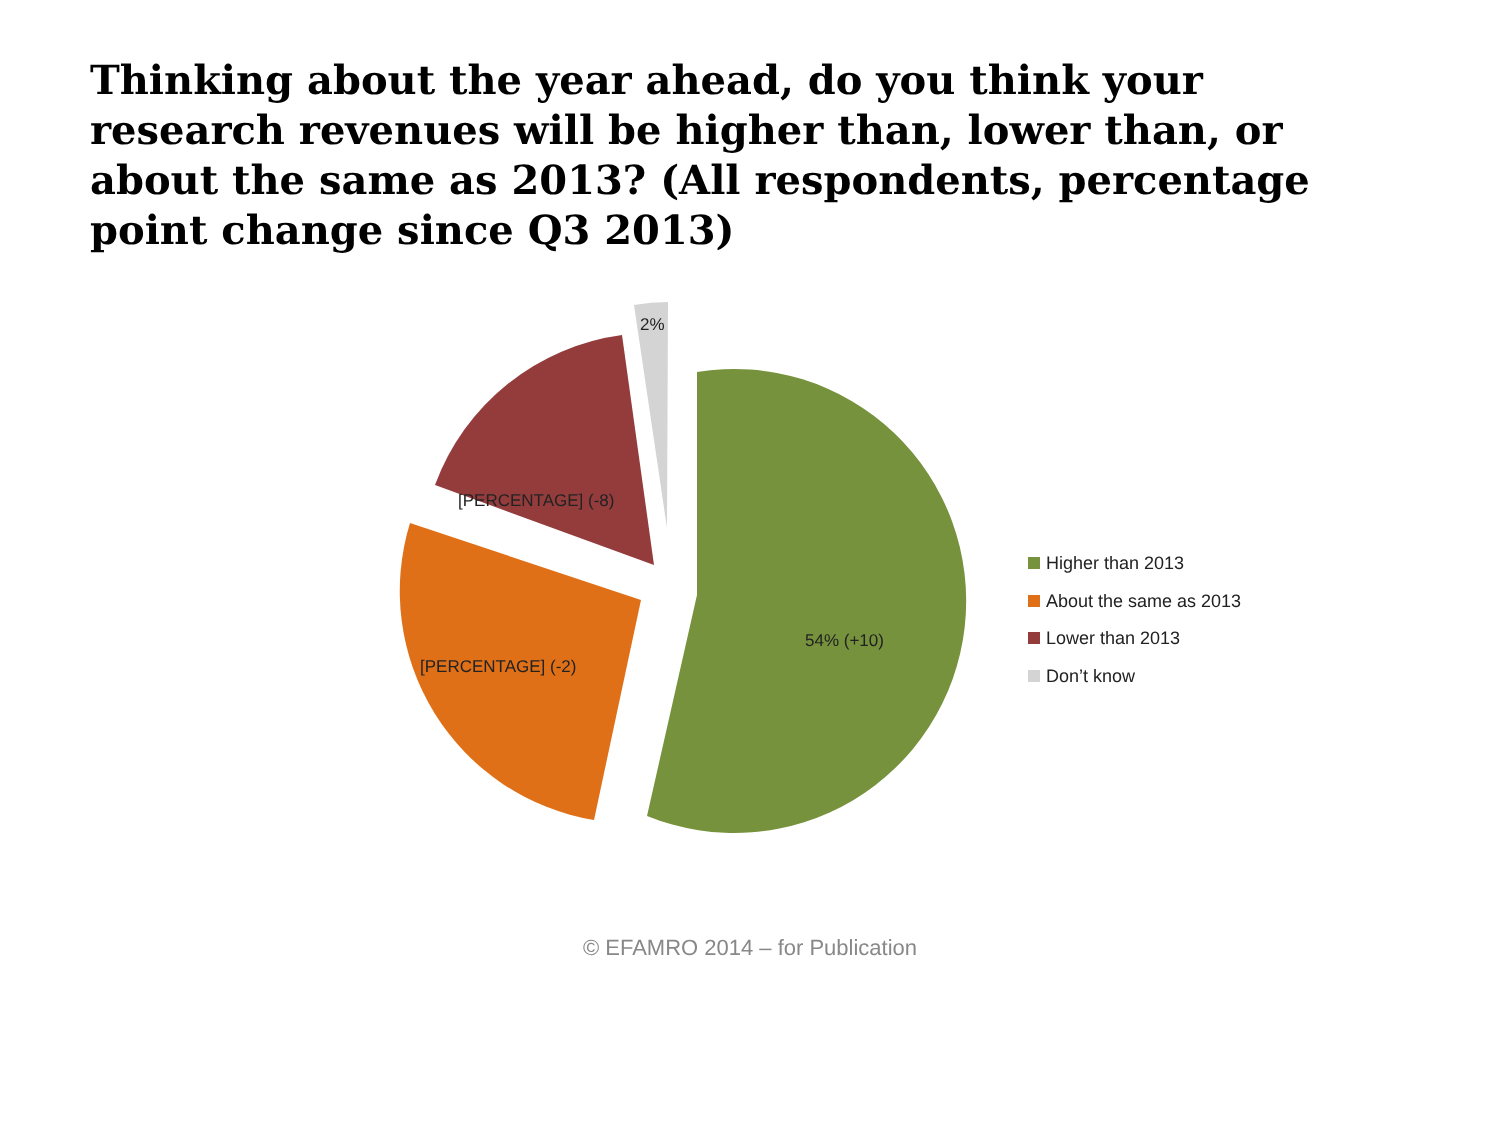Thinking about the year ahead, do you think your research revenues will be higher than, lower than, or about the same as 2013? (All respondents, percentage point change since Q3 2013)
[PERCENTAGE] (-8)
2%
[PERCENTAGE] (-2)
54% (+10)
Higher than 2013
About the same as 2013
Lower than 2013
Don’t know
© EFAMRO 2014 – for Publication